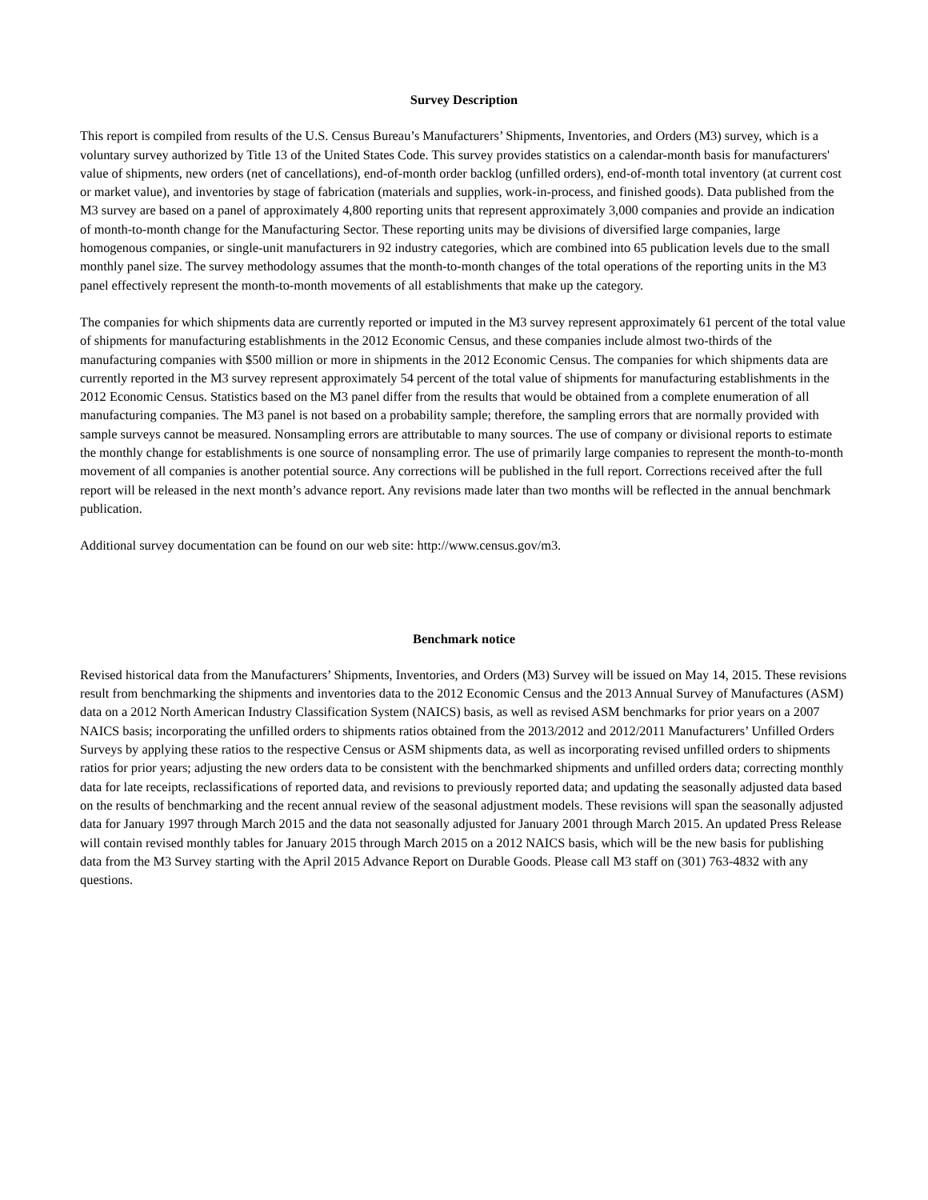Survey Description
This report is compiled from results of the U.S. Census Bureau’s Manufacturers’ Shipments, Inventories, and Orders (M3) survey, which is a voluntary survey authorized by Title 13 of the United States Code. This survey provides statistics on a calendar-month basis for manufacturers' value of shipments, new orders (net of cancellations), end-of-month order backlog (unfilled orders), end-of-month total inventory (at current cost or market value), and inventories by stage of fabrication (materials and supplies, work-in-process, and finished goods). Data published from the M3 survey are based on a panel of approximately 4,800 reporting units that represent approximately 3,000 companies and provide an indication of month-to-month change for the Manufacturing Sector. These reporting units may be divisions of diversified large companies, large homogenous companies, or single-unit manufacturers in 92 industry categories, which are combined into 65 publication levels due to the small monthly panel size. The survey methodology assumes that the month-to-month changes of the total operations of the reporting units in the M3 panel effectively represent the month-to-month movements of all establishments that make up the category.
The companies for which shipments data are currently reported or imputed in the M3 survey represent approximately 61 percent of the total value of shipments for manufacturing establishments in the 2012 Economic Census, and these companies include almost two-thirds of the manufacturing companies with $500 million or more in shipments in the 2012 Economic Census. The companies for which shipments data are currently reported in the M3 survey represent approximately 54 percent of the total value of shipments for manufacturing establishments in the 2012 Economic Census. Statistics based on the M3 panel differ from the results that would be obtained from a complete enumeration of all manufacturing companies. The M3 panel is not based on a probability sample; therefore, the sampling errors that are normally provided with sample surveys cannot be measured. Nonsampling errors are attributable to many sources. The use of company or divisional reports to estimate the monthly change for establishments is one source of nonsampling error. The use of primarily large companies to represent the month-to-month movement of all companies is another potential source. Any corrections will be published in the full report. Corrections received after the full report will be released in the next month’s advance report. Any revisions made later than two months will be reflected in the annual benchmark publication.
Additional survey documentation can be found on our web site: http://www.census.gov/m3.
Benchmark notice
Revised historical data from the Manufacturers’ Shipments, Inventories, and Orders (M3) Survey will be issued on May 14, 2015. These revisions result from benchmarking the shipments and inventories data to the 2012 Economic Census and the 2013 Annual Survey of Manufactures (ASM) data on a 2012 North American Industry Classification System (NAICS) basis, as well as revised ASM benchmarks for prior years on a 2007 NAICS basis; incorporating the unfilled orders to shipments ratios obtained from the 2013/2012 and 2012/2011 Manufacturers’ Unfilled Orders Surveys by applying these ratios to the respective Census or ASM shipments data, as well as incorporating revised unfilled orders to shipments ratios for prior years; adjusting the new orders data to be consistent with the benchmarked shipments and unfilled orders data; correcting monthly data for late receipts, reclassifications of reported data, and revisions to previously reported data; and updating the seasonally adjusted data based on the results of benchmarking and the recent annual review of the seasonal adjustment models. These revisions will span the seasonally adjusted data for January 1997 through March 2015 and the data not seasonally adjusted for January 2001 through March 2015. An updated Press Release will contain revised monthly tables for January 2015 through March 2015 on a 2012 NAICS basis, which will be the new basis for publishing data from the M3 Survey starting with the April 2015 Advance Report on Durable Goods. Please call M3 staff on (301) 763-4832 with any questions.